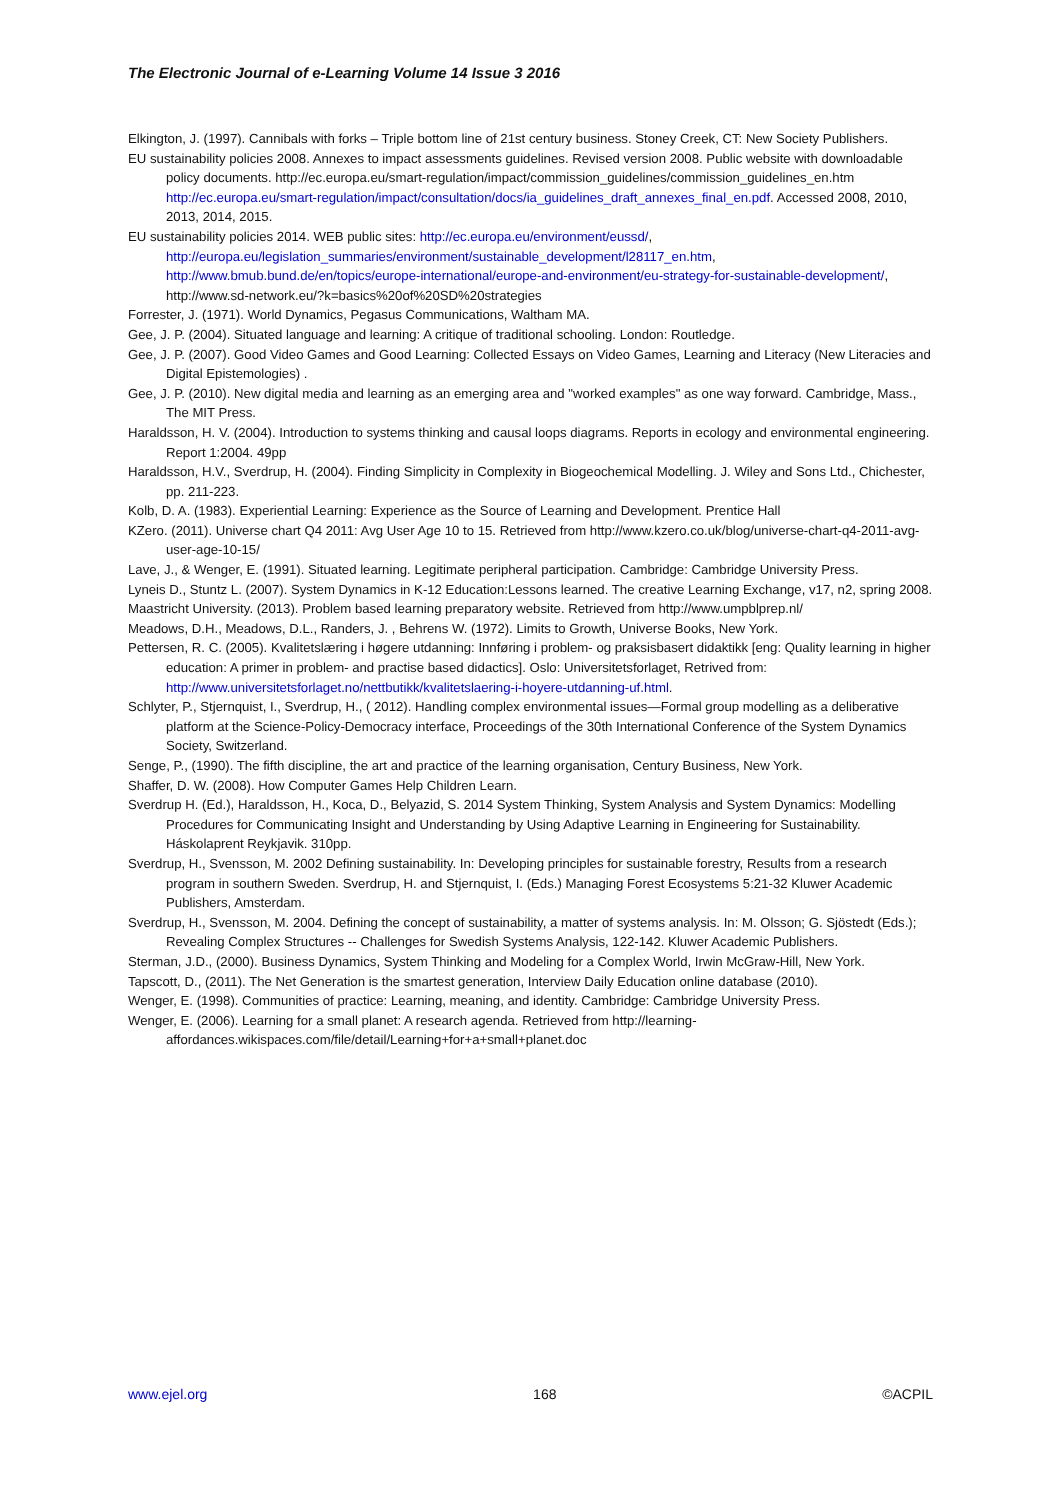The Electronic Journal of e-Learning Volume 14 Issue 3 2016
Elkington, J. (1997). Cannibals with forks – Triple bottom line of 21st century business. Stoney Creek, CT: New Society Publishers.
EU sustainability policies 2008. Annexes to impact assessments guidelines. Revised version 2008. Public website with downloadable policy documents. http://ec.europa.eu/smart-regulation/impact/commission_guidelines/commission_guidelines_en.htm http://ec.europa.eu/smart-regulation/impact/consultation/docs/ia_guidelines_draft_annexes_final_en.pdf. Accessed 2008, 2010, 2013, 2014, 2015.
EU sustainability policies 2014. WEB public sites: http://ec.europa.eu/environment/eussd/, http://europa.eu/legislation_summaries/environment/sustainable_development/l28117_en.htm, http://www.bmub.bund.de/en/topics/europe-international/europe-and-environment/eu-strategy-for-sustainable-development/, http://www.sd-network.eu/?k=basics%20of%20SD%20strategies
Forrester, J. (1971). World Dynamics, Pegasus Communications, Waltham MA.
Gee, J. P. (2004). Situated language and learning: A critique of traditional schooling. London: Routledge.
Gee, J. P. (2007). Good Video Games and Good Learning: Collected Essays on Video Games, Learning and Literacy (New Literacies and Digital Epistemologies) .
Gee, J. P. (2010). New digital media and learning as an emerging area and "worked examples" as one way forward. Cambridge, Mass., The MIT Press.
Haraldsson, H. V. (2004). Introduction to systems thinking and causal loops diagrams. Reports in ecology and environmental engineering. Report 1:2004. 49pp
Haraldsson, H.V., Sverdrup, H. (2004). Finding Simplicity in Complexity in Biogeochemical Modelling. J. Wiley and Sons Ltd., Chichester, pp. 211-223.
Kolb, D. A. (1983). Experiential Learning: Experience as the Source of Learning and Development. Prentice Hall
KZero. (2011). Universe chart Q4 2011: Avg User Age 10 to 15. Retrieved from http://www.kzero.co.uk/blog/universe-chart-q4-2011-avg-user-age-10-15/
Lave, J., & Wenger, E. (1991). Situated learning. Legitimate peripheral participation. Cambridge: Cambridge University Press.
Lyneis D., Stuntz L. (2007). System Dynamics in K-12 Education:Lessons learned. The creative Learning Exchange, v17, n2, spring 2008.
Maastricht University. (2013). Problem based learning preparatory website. Retrieved from http://www.umpblprep.nl/
Meadows, D.H., Meadows, D.L., Randers, J. , Behrens W. (1972). Limits to Growth, Universe Books, New York.
Pettersen, R. C. (2005). Kvalitetslæring i høgere utdanning: Innføring i problem- og praksisbasert didaktikk [eng: Quality learning in higher education: A primer in problem- and practise based didactics]. Oslo: Universitetsforlaget, Retrived from: http://www.universitetsforlaget.no/nettbutikk/kvalitetslaering-i-hoyere-utdanning-uf.html.
Schlyter, P., Stjernquist, I., Sverdrup, H., ( 2012). Handling complex environmental issues—Formal group modelling as a deliberative platform at the Science-Policy-Democracy interface, Proceedings of the 30th International Conference of the System Dynamics Society, Switzerland.
Senge, P., (1990). The fifth discipline, the art and practice of the learning organisation, Century Business, New York.
Shaffer, D. W. (2008). How Computer Games Help Children Learn.
Sverdrup H. (Ed.), Haraldsson, H., Koca, D., Belyazid, S. 2014 System Thinking, System Analysis and System Dynamics: Modelling Procedures for Communicating Insight and Understanding by Using Adaptive Learning in Engineering for Sustainability. Háskolaprent Reykjavik. 310pp.
Sverdrup, H., Svensson, M. 2002 Defining sustainability. In: Developing principles for sustainable forestry, Results from a research program in southern Sweden. Sverdrup, H. and Stjernquist, I. (Eds.) Managing Forest Ecosystems 5:21-32 Kluwer Academic Publishers, Amsterdam.
Sverdrup, H., Svensson, M. 2004. Defining the concept of sustainability, a matter of systems analysis. In: M. Olsson; G. Sjöstedt (Eds.); Revealing Complex Structures -- Challenges for Swedish Systems Analysis, 122-142. Kluwer Academic Publishers.
Sterman, J.D., (2000). Business Dynamics, System Thinking and Modeling for a Complex World, Irwin McGraw-Hill, New York.
Tapscott, D., (2011). The Net Generation is the smartest generation, Interview Daily Education online database (2010).
Wenger, E. (1998). Communities of practice: Learning, meaning, and identity. Cambridge: Cambridge University Press.
Wenger, E. (2006). Learning for a small planet: A research agenda. Retrieved from http://learning-affordances.wikispaces.com/file/detail/Learning+for+a+small+planet.doc
www.ejel.org 168 ©ACPIL